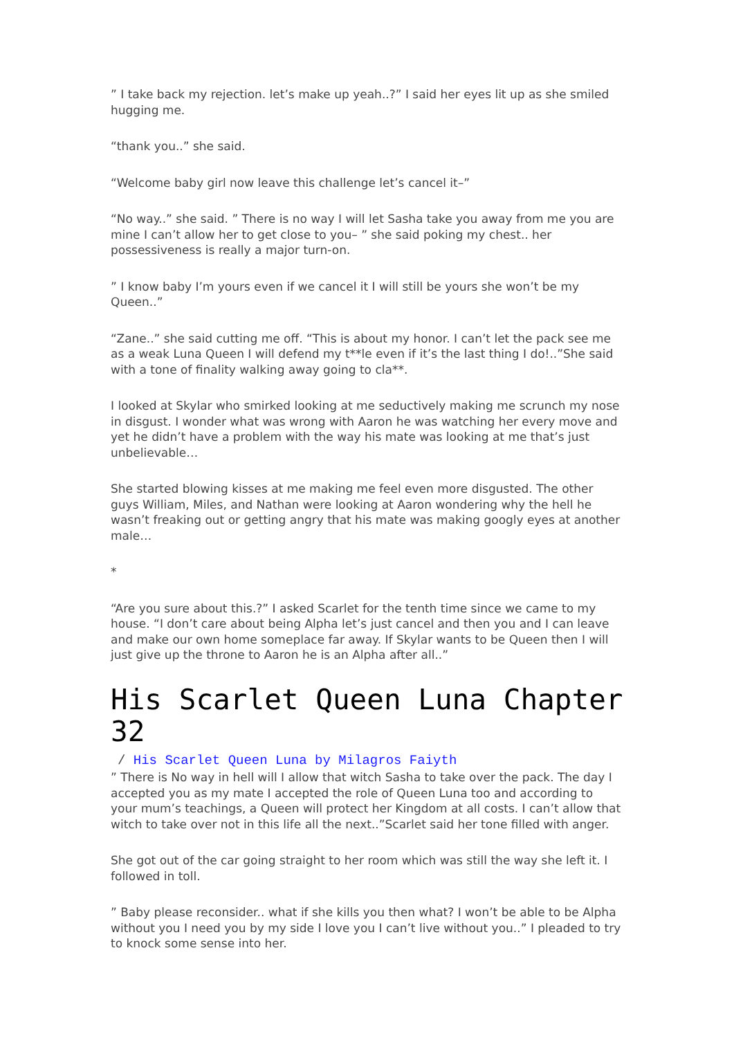” I take back my rejection. let’s make up yeah..?” I said her eyes lit up as she smiled hugging me.
“thank you..” she said.
“Welcome baby girl now leave this challenge let’s cancel it–”
“No way..” she said. ” There is no way I will let Sasha take you away from me you are mine I can’t allow her to get close to you– ” she said poking my chest.. her possessiveness is really a major turn-on.
” I know baby I’m yours even if we cancel it I will still be yours she won’t be my Queen..”
“Zane..” she said cutting me off. “This is about my honor. I can’t let the pack see me as a weak Luna Queen I will defend my t**le even if it’s the last thing I do!..”She said with a tone of finality walking away going to cla**.
I looked at Skylar who smirked looking at me seductively making me scrunch my nose in disgust. I wonder what was wrong with Aaron he was watching her every move and yet he didn’t have a problem with the way his mate was looking at me that’s just unbelievable…
She started blowing kisses at me making me feel even more disgusted. The other guys William, Miles, and Nathan were looking at Aaron wondering why the hell he wasn’t freaking out or getting angry that his mate was making googly eyes at another male…
*
“Are you sure about this.?” I asked Scarlet for the tenth time since we came to my house. “I don’t care about being Alpha let’s just cancel and then you and I can leave and make our own home someplace far away. If Skylar wants to be Queen then I will just give up the throne to Aaron he is an Alpha after all..”
His Scarlet Queen Luna Chapter 32
/ His Scarlet Queen Luna by Milagros Faiyth
” There is No way in hell will I allow that witch Sasha to take over the pack. The day I accepted you as my mate I accepted the role of Queen Luna too and according to your mum’s teachings, a Queen will protect her Kingdom at all costs. I can’t allow that witch to take over not in this life all the next..”Scarlet said her tone filled with anger.
She got out of the car going straight to her room which was still the way she left it. I followed in toll.
” Baby please reconsider.. what if she kills you then what? I won’t be able to be Alpha without you I need you by my side I love you I can’t live without you..” I pleaded to try to knock some sense into her.